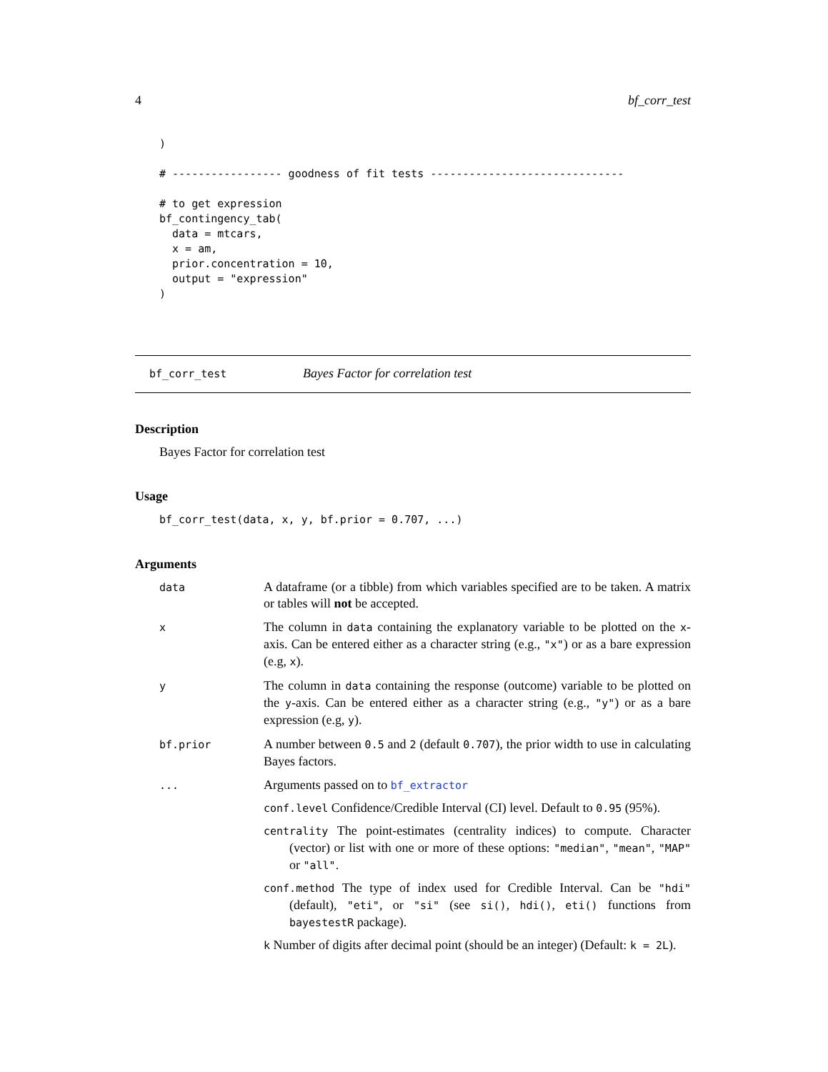4 bf_corr_test
)

# ----------------- goodness of fit tests ------------------------------

# to get expression
bf_contingency_tab(
  data = mtcars,
  x = am,
  prior.concentration = 10,
  output = "expression"
)
bf_corr_test Bayes Factor for correlation test
Description
Bayes Factor for correlation test
Usage
bf_corr_test(data, x, y, bf.prior = 0.707, ...)
Arguments
data
A dataframe (or a tibble) from which variables specified are to be taken. A matrix or tables will not be accepted.
x
The column in data containing the explanatory variable to be plotted on the x-axis. Can be entered either as a character string (e.g., "x") or as a bare expression (e.g, x).
y
The column in data containing the response (outcome) variable to be plotted on the y-axis. Can be entered either as a character string (e.g., "y") or as a bare expression (e.g, y).
bf.prior
A number between 0.5 and 2 (default 0.707), the prior width to use in calculating Bayes factors.
...
Arguments passed on to bf_extractor
conf.level Confidence/Credible Interval (CI) level. Default to 0.95 (95%).
centrality The point-estimates (centrality indices) to compute. Character (vector) or list with one or more of these options: "median", "mean", "MAP" or "all".
conf.method The type of index used for Credible Interval. Can be "hdi" (default), "eti", or "si" (see si(), hdi(), eti() functions from bayestestR package).
k Number of digits after decimal point (should be an integer) (Default: k = 2L).